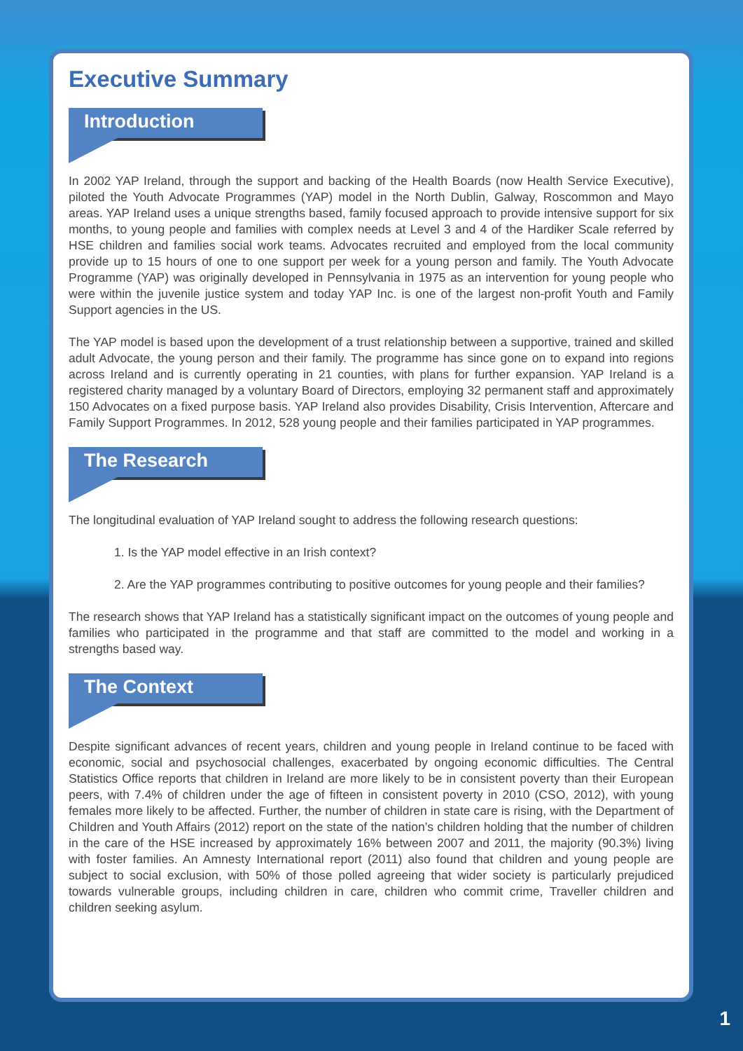Executive Summary
Introduction
In 2002 YAP Ireland, through the support and backing of the Health Boards (now Health Service Executive), piloted the Youth Advocate Programmes (YAP) model in the North Dublin, Galway, Roscommon and Mayo areas. YAP Ireland uses a unique strengths based, family focused approach to provide intensive support for six months, to young people and families with complex needs at Level 3 and 4 of the Hardiker Scale referred by HSE children and families social work teams. Advocates recruited and employed from the local community provide up to 15 hours of one to one support per week for a young person and family. The Youth Advocate Programme (YAP) was originally developed in Pennsylvania in 1975 as an intervention for young people who were within the juvenile justice system and today YAP Inc. is one of the largest non-profit Youth and Family Support agencies in the US.
The YAP model is based upon the development of a trust relationship between a supportive, trained and skilled adult Advocate, the young person and their family. The programme has since gone on to expand into regions across Ireland and is currently operating in 21 counties, with plans for further expansion. YAP Ireland is a registered charity managed by a voluntary Board of Directors, employing 32 permanent staff and approximately 150 Advocates on a fixed purpose basis. YAP Ireland also provides Disability, Crisis Intervention, Aftercare and Family Support Programmes. In 2012, 528 young people and their families participated in YAP programmes.
The Research
The longitudinal evaluation of YAP Ireland sought to address the following research questions:
1. Is the YAP model effective in an Irish context?
2. Are the YAP programmes contributing to positive outcomes for young people and their families?
The research shows that YAP Ireland has a statistically significant impact on the outcomes of young people and families who participated in the programme and that staff are committed to the model and working in a strengths based way.
The Context
Despite significant advances of recent years, children and young people in Ireland continue to be faced with economic, social and psychosocial challenges, exacerbated by ongoing economic difficulties. The Central Statistics Office reports that children in Ireland are more likely to be in consistent poverty than their European peers, with 7.4% of children under the age of fifteen in consistent poverty in 2010 (CSO, 2012), with young females more likely to be affected. Further, the number of children in state care is rising, with the Department of Children and Youth Affairs (2012) report on the state of the nation’s children holding that the number of children in the care of the HSE increased by approximately 16% between 2007 and 2011, the majority (90.3%) living with foster families. An Amnesty International report (2011) also found that children and young people are subject to social exclusion, with 50% of those polled agreeing that wider society is particularly prejudiced towards vulnerable groups, including children in care, children who commit crime, Traveller children and children seeking asylum.
1